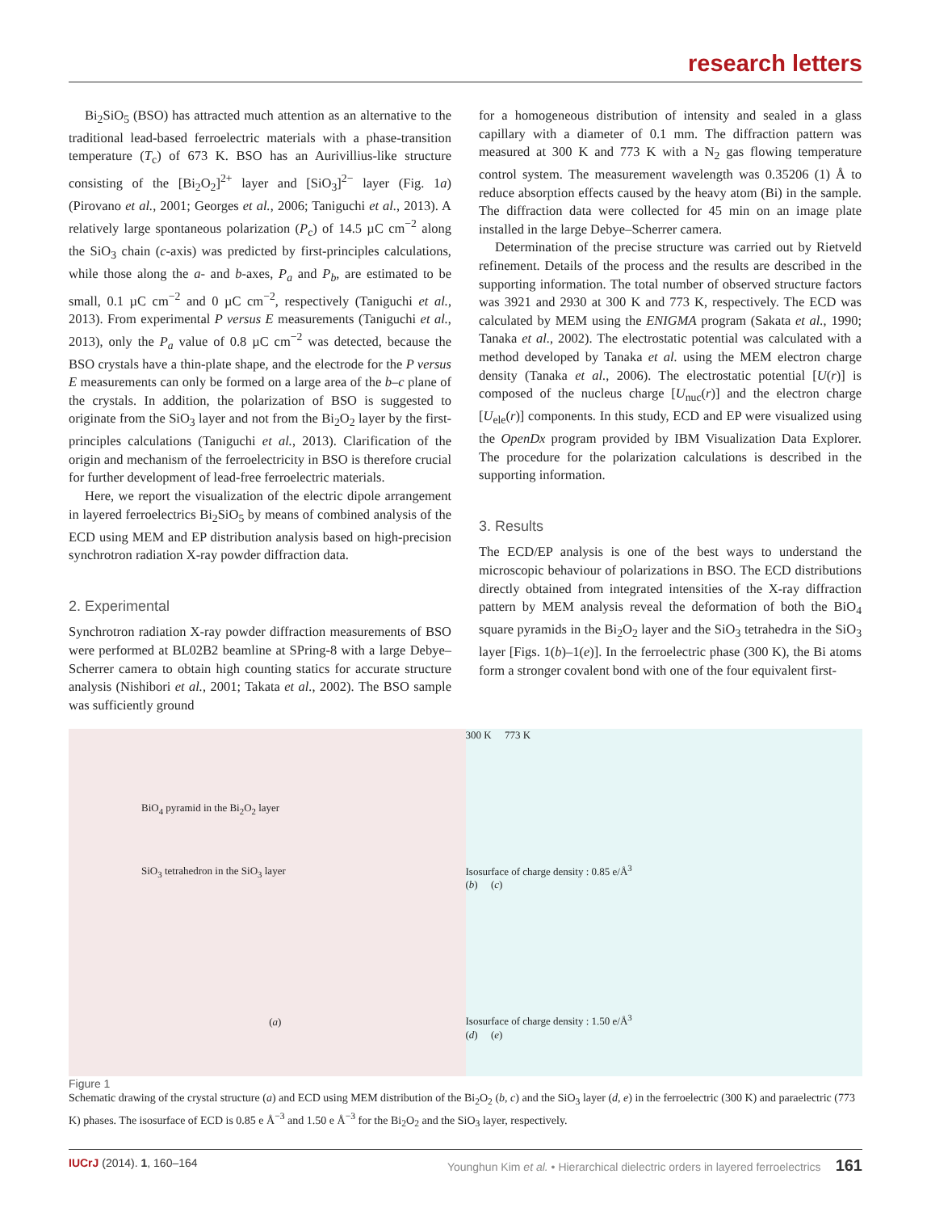research letters
Bi<sub>2</sub>SiO<sub>5</sub> (BSO) has attracted much attention as an alternative to the traditional lead-based ferroelectric materials with a phase-transition temperature (T<sub>c</sub>) of 673 K. BSO has an Aurivillius-like structure consisting of the [Bi<sub>2</sub>O<sub>2</sub>]<sup>2+</sup> layer and [SiO<sub>3</sub>]<sup>2−</sup> layer (Fig. 1a) (Pirovano et al., 2001; Georges et al., 2006; Taniguchi et al., 2013). A relatively large spontaneous polarization (P<sub>c</sub>) of 14.5 µC cm<sup>−2</sup> along the SiO<sub>3</sub> chain (c-axis) was predicted by first-principles calculations, while those along the a- and b-axes, P<sub>a</sub> and P<sub>b</sub>, are estimated to be small, 0.1 µC cm<sup>−2</sup> and 0 µC cm<sup>−2</sup>, respectively (Taniguchi et al., 2013). From experimental P versus E measurements (Taniguchi et al., 2013), only the P<sub>a</sub> value of 0.8 µC cm<sup>−2</sup> was detected, because the BSO crystals have a thin-plate shape, and the electrode for the P versus E measurements can only be formed on a large area of the b–c plane of the crystals. In addition, the polarization of BSO is suggested to originate from the SiO<sub>3</sub> layer and not from the Bi<sub>2</sub>O<sub>2</sub> layer by the first-principles calculations (Taniguchi et al., 2013). Clarification of the origin and mechanism of the ferroelectricity in BSO is therefore crucial for further development of lead-free ferroelectric materials.
Here, we report the visualization of the electric dipole arrangement in layered ferroelectrics Bi<sub>2</sub>SiO<sub>5</sub> by means of combined analysis of the ECD using MEM and EP distribution analysis based on high-precision synchrotron radiation X-ray powder diffraction data.
2. Experimental
Synchrotron radiation X-ray powder diffraction measurements of BSO were performed at BL02B2 beamline at SPring-8 with a large Debye–Scherrer camera to obtain high counting statics for accurate structure analysis (Nishibori et al., 2001; Takata et al., 2002). The BSO sample was sufficiently ground
for a homogeneous distribution of intensity and sealed in a glass capillary with a diameter of 0.1 mm. The diffraction pattern was measured at 300 K and 773 K with a N<sub>2</sub> gas flowing temperature control system. The measurement wavelength was 0.35206 (1) Å to reduce absorption effects caused by the heavy atom (Bi) in the sample. The diffraction data were collected for 45 min on an image plate installed in the large Debye–Scherrer camera.
Determination of the precise structure was carried out by Rietveld refinement. Details of the process and the results are described in the supporting information. The total number of observed structure factors was 3921 and 2930 at 300 K and 773 K, respectively. The ECD was calculated by MEM using the ENIGMA program (Sakata et al., 1990; Tanaka et al., 2002). The electrostatic potential was calculated with a method developed by Tanaka et al. using the MEM electron charge density (Tanaka et al., 2006). The electrostatic potential [U(r)] is composed of the nucleus charge [U<sub>nuc</sub>(r)] and the electron charge [U<sub>ele</sub>(r)] components. In this study, ECD and EP were visualized using the OpenDx program provided by IBM Visualization Data Explorer. The procedure for the polarization calculations is described in the supporting information.
3. Results
The ECD/EP analysis is one of the best ways to understand the microscopic behaviour of polarizations in BSO. The ECD distributions directly obtained from integrated intensities of the X-ray diffraction pattern by MEM analysis reveal the deformation of both the BiO<sub>4</sub> square pyramids in the Bi<sub>2</sub>O<sub>2</sub> layer and the SiO<sub>3</sub> tetrahedra in the SiO<sub>3</sub> layer [Figs. 1(b)–1(e)]. In the ferroelectric phase (300 K), the Bi atoms form a stronger covalent bond with one of the four equivalent first-
BiO<sub>4</sub> pyramid in the Bi<sub>2</sub>O<sub>2</sub> layer
SiO<sub>3</sub> tetrahedron in the SiO<sub>3</sub> layer
(a)
300 K 773 K
Isosurface of charge density : 0.85 e/Å<sup>3</sup>
(b) (c)
Isosurface of charge density : 1.50 e/Å<sup>3</sup>
(d) (e)
Figure 1
Schematic drawing of the crystal structure (a) and ECD using MEM distribution of the Bi<sub>2</sub>O<sub>2</sub> (b, c) and the SiO<sub>3</sub> layer (d, e) in the ferroelectric (300 K) and paraelectric (773 K) phases. The isosurface of ECD is 0.85 e Å<sup>−3</sup> and 1.50 e Å<sup>−3</sup> for the Bi<sub>2</sub>O<sub>2</sub> and the SiO<sub>3</sub> layer, respectively.
IUCrJ (2014). 1, 160–164 Younghun Kim et al. • Hierarchical dielectric orders in layered ferroelectrics 161